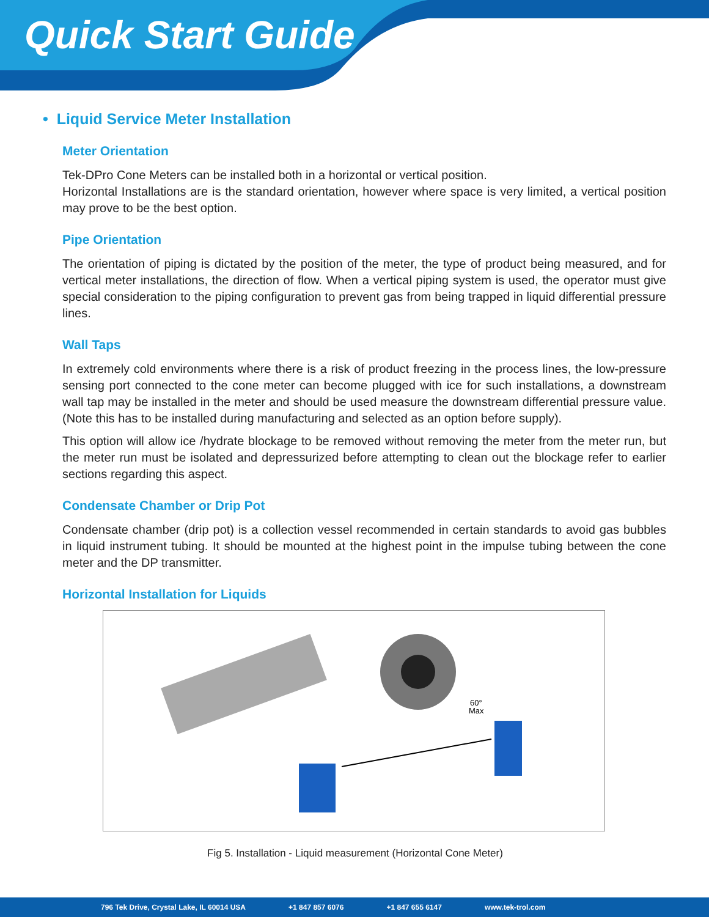Quick Start Guide
• Liquid Service Meter Installation
Meter Orientation
Tek-DPro Cone Meters can be installed both in a horizontal or vertical position.
Horizontal Installations are is the standard orientation, however where space is very limited, a vertical position may prove to be the best option.
Pipe Orientation
The orientation of piping is dictated by the position of the meter, the type of product being measured, and for vertical meter installations, the direction of flow. When a vertical piping system is used, the operator must give special consideration to the piping configuration to prevent gas from being trapped in liquid differential pressure lines.
Wall Taps
In extremely cold environments where there is a risk of product freezing in the process lines, the low-pressure sensing port connected to the cone meter can become plugged with ice for such installations, a downstream wall tap may be installed in the meter and should be used measure the downstream differential pressure value. (Note this has to be installed during manufacturing and selected as an option before supply).
This option will allow ice /hydrate blockage to be removed without removing the meter from the meter run, but the meter run must be isolated and depressurized before attempting to clean out the blockage refer to earlier sections regarding this aspect.
Condensate Chamber or Drip Pot
Condensate chamber (drip pot) is a collection vessel recommended in certain standards to avoid gas bubbles in liquid instrument tubing. It should be mounted at the highest point in the impulse tubing between the cone meter and the DP transmitter.
Horizontal Installation for Liquids
60°
Max
Fig 5. Installation - Liquid measurement (Horizontal Cone Meter)
796 Tek Drive, Crystal Lake, IL 60014 USA +1 847 857 6076 +1 847 655 6147 www.tek-trol.com